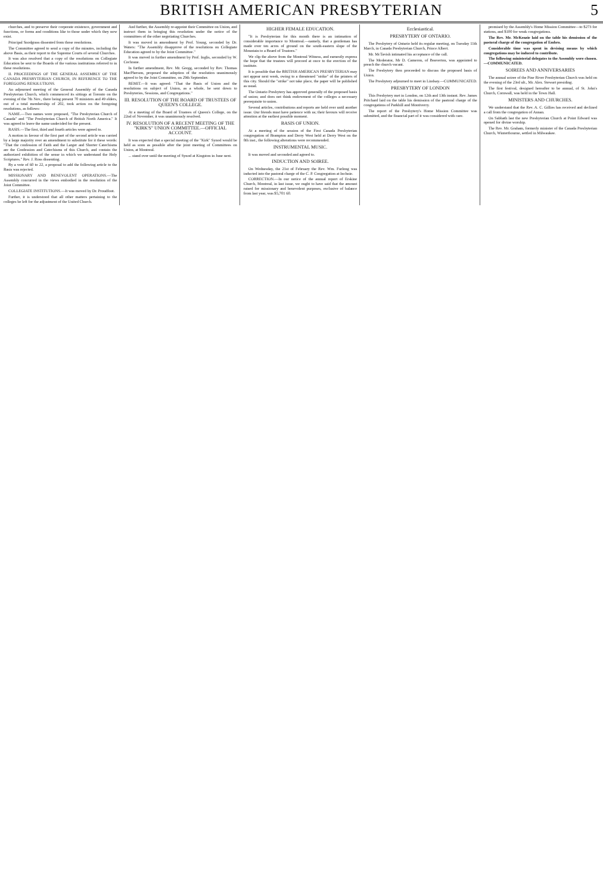BRITISH AMERICAN PRESBYTERIAN 5
churches, and to preserve their corporate existence, government and functions, or forms and conditions like to those under which they now exist.
Principal Snodgrass dissented from those resolutions.
The Committee agreed to send a copy of the minutes, including the above Basis, as their report to the Supreme Courts of several Churches.
It was also resolved that a copy of the resolutions on Collegiate Education be sent to the Boards of the various institutions referred to in these resolutions.
II. PROCEEDINGS OF THE GENERAL ASSEMBLY OF THE CANADA PRESBYTERIAN CHURCH, IN REFERENCE TO THE FOREGOING RESOLUTIONS.
An adjourned meeting of the General Assembly of the Canada Presbyterian Church, which commenced its sittings at Toronto on the evening of the 7th Nov., there being present 70 ministers and 49 elders, out of a total membership of 202, took action on the foregoing resolutions, as follows:
NAME.—Two names were proposed, "The Presbyterian Church of Canada" and "The Presbyterian Church of British North America." It was agreed to leave the name undecided for the present.
BASIS.—The first, third and fourth articles were agreed to.
A motion in favour of the first part of the second article was carried by a large majority over an amendment to substitute for it these words: "That the confession of Faith and the Larger and Shorter Catechisms are the Confession and Catechisms of this Church, and contain the authorized exhibition of the sense in which we understand the Holy Scriptures." Rev. J. Ross dissenting.
By a vote of 60 to 22, a proposal to add the following article to the Basis was rejected.
MISSIONARY AND BENEVOLENT OPERATIONS.—The Assembly concurred in the views embodied in the resolution of the Joint Committee.
COLLEGIATE INSTITUTIONS.—It was moved by Dr. Proudfoot.
Further, it is understood that all other matters pertaining to the colleges be left for the adjustment of the United Church.
And further, the Assembly re-appoint their Committee on Union, and instruct them in bringing this resolution under the notice of the committees of the other negotiating Churches.
It was moved in amendment by Prof. Young, seconded by Dr. Waters: "The Assembly disapprove of the resolutions on Collegiate Education agreed to by the Joint Committee."
It was moved in further amendment by Prof. Inglis, seconded by W. Cochrane.
In further amendment, Rev. Mr. Gregg, seconded by Rev. Thomas MacPherson, proposed the adoption of the resolution unanimously agreed to by the Joint Committee, on 29th September.
REMIT.—It was agreed: "That the Basis of Union and the resolutions on subject of Union, as a whole, be sent down to Presbyteries, Sessions, and Congregations."
III. RESOLUTION OF THE BOARD OF TRUSTEES OF QUEEN'S COLLEGE.
At a meeting of the Board of Trustees of Queen's College, on the 22nd of November, it was unanimously resolved.
IV. RESOLUTION OF A RECENT MEETING OF THE "KIRK'S" UNION COMMITTEE.—OFFICIAL ACCOUNT.
It was expected that a special meeting of the "Kirk" Synod would be held as soon as possible after the joint meeting of Committees on Union, at Montreal.
... stand over until the meeting of Synod at Kingston in June next.
HIGHER FEMALE EDUCATION.
"It is Presbyterian for this month there is an intimation of considerable importance to Montreal.—namely, that a gentleman has made over ten acres of ground on the south-eastern slope of the Mountain to a Board of Trustees."
We clip the above from the Montreal Witness, and earnestly express the hope that the trustees will proceed at once to the erection of the institute.
It is possible that the BRITISH AMERICAN PRESBYTERIAN may not appear next week, owing to a threatened "strike" of the printers of this city. Should the "strike" not take place, the paper will be published as usual.
The Ontario Presbytery has approved generally of the proposed basis of union; and does not think endowment of the colleges a necessary prerequisite to union.
Several articles, contributions and reports are held over until another issue. Our friends must have patience with us; their favours will receive attention at the earliest possible moment.
BASIS OF UNION.
At a meeting of the session of the First Canada Presbyterian congregation of Brampton and Derry West held at Derry West on the 8th inst., the following alterations were recommended.
INSTRUMENTAL MUSIC.
It was moved and seconded and agreed to.
INDUCTION AND SOIREE.
On Wednesday, the 21st of February the Rev. Wm. Furlong was inducted into the pastoral charge of the C. P. Congregation at Inchnie.
CORRECTION.—In our notice of the annual report of Erskine Church, Montreal, in last issue, we ought to have said that the amount raised for missionary and benevolent purposes, exclusive of balance from last year, was $5,701 60.
Ecclesiastical.
PRESBYTERY OF ONTARIO.
The Presbytery of Ontario held its regular meeting, on Tuesday 11th March, in Canada Presbyterian Church, Prince Albert.
Mr. McTavish intimated his acceptance of the call.
The Moderator, Mr D. Cameron, of Beaverton, was appointed to preach the church vacant.
The Presbytery then proceeded to discuss the proposed basis of Union.
The Presbytery adjourned to meet in Lindsay.—COMMUNICATED.
PRESBYTERY OF LONDON
This Presbytery met in London, on 12th and 13th instant. Rev. James Pritchard laid on the table his demission of the pastoral charge of the congregations of Parkhill and Montiverry.
The report of the Presbytery's Home Mission Committee was submitted, and the financial part of it was considered with care.
promised by the Assembly's Home Mission Committee—to $273 for stations, and $100 for weak congregations.
The Rev. Mr. McKenzie laid on the table his demission of the pastoral charge of the congregation of Embro.
Considerable time was spent in devising means by which congregations may be induced to contribute.
The following ministerial delegates to the Assembly were chosen.—COMMUNICATED.
SOIREES AND ANNIVERSARIES
The annual soiree of the Pine River Presbyterian Church was held on the evening of the 23rd ult., Mr. Alex. Stewart presiding.
The first festival, designed hereafter to be annual, of St. John's Church, Cornwall, was held in the Town Hall.
MINISTERS AND CHURCHES.
We understand that the Rev. A. C. Gillies has received and declined a call from the congregation of Annan.
On Sabbath last the new Presbyterian Church at Point Edward was opened for divine worship.
The Rev. Mr. Graham, formerly minister of the Canada Presbyterian Church, Wintertbourne, settled in Milwaukee.